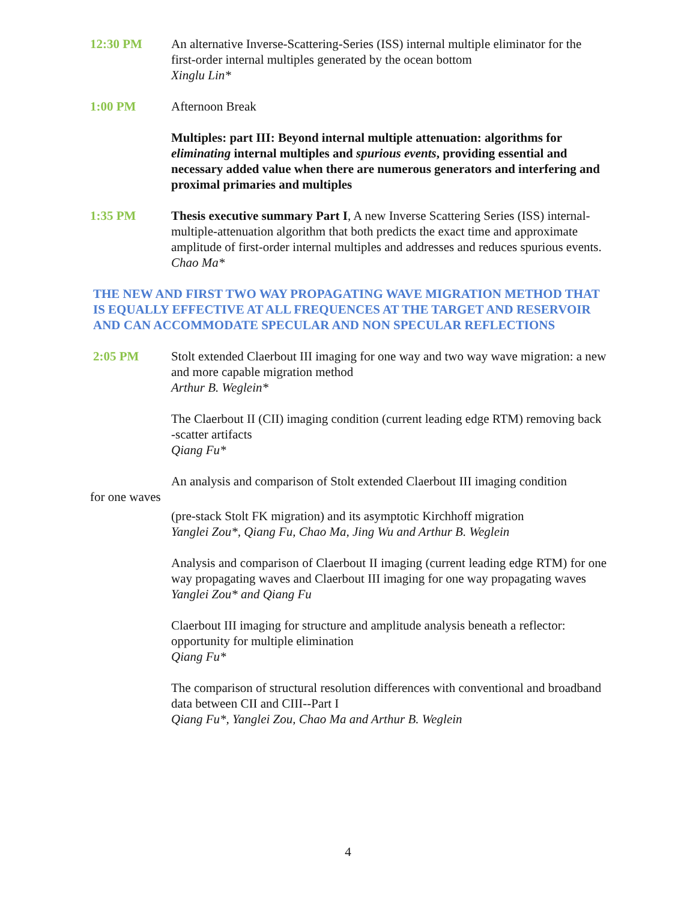12:30 PM An alternative Inverse-Scattering-Series (ISS) internal multiple eliminator for the first-order internal multiples generated by the ocean bottom
Xinglu Lin*
1:00 PM Afternoon Break
Multiples: part III: Beyond internal multiple attenuation: algorithms for eliminating internal multiples and spurious events, providing essential and necessary added value when there are numerous generators and interfering and proximal primaries and multiples
1:35 PM Thesis executive summary Part I, A new Inverse Scattering Series (ISS) internal-multiple-attenuation algorithm that both predicts the exact time and approximate amplitude of first-order internal multiples and addresses and reduces spurious events.
Chao Ma*
THE NEW AND FIRST TWO WAY PROPAGATING WAVE MIGRATION METHOD THAT IS EQUALLY EFFECTIVE AT ALL FREQUENCES AT THE TARGET AND RESERVOIR AND CAN ACCOMMODATE SPECULAR AND NON SPECULAR REFLECTIONS
2:05 PM Stolt extended Claerbout III imaging for one way and two way wave migration: a new and more capable migration method
Arthur B. Weglein*
The Claerbout II (CII) imaging condition (current leading edge RTM) removing back -scatter artifacts
Qiang Fu*
An analysis and comparison of Stolt extended Claerbout III imaging condition
for one waves
(pre-stack Stolt FK migration) and its asymptotic Kirchhoff migration
Yanglei Zou*, Qiang Fu, Chao Ma, Jing Wu and Arthur B. Weglein
Analysis and comparison of Claerbout II imaging (current leading edge RTM) for one way propagating waves and Claerbout III imaging for one way propagating waves
Yanglei Zou* and Qiang Fu
Claerbout III imaging for structure and amplitude analysis beneath a reflector: opportunity for multiple elimination
Qiang Fu*
The comparison of structural resolution differences with conventional and broadband data between CII and CIII--Part I
Qiang Fu*, Yanglei Zou, Chao Ma and Arthur B. Weglein
4